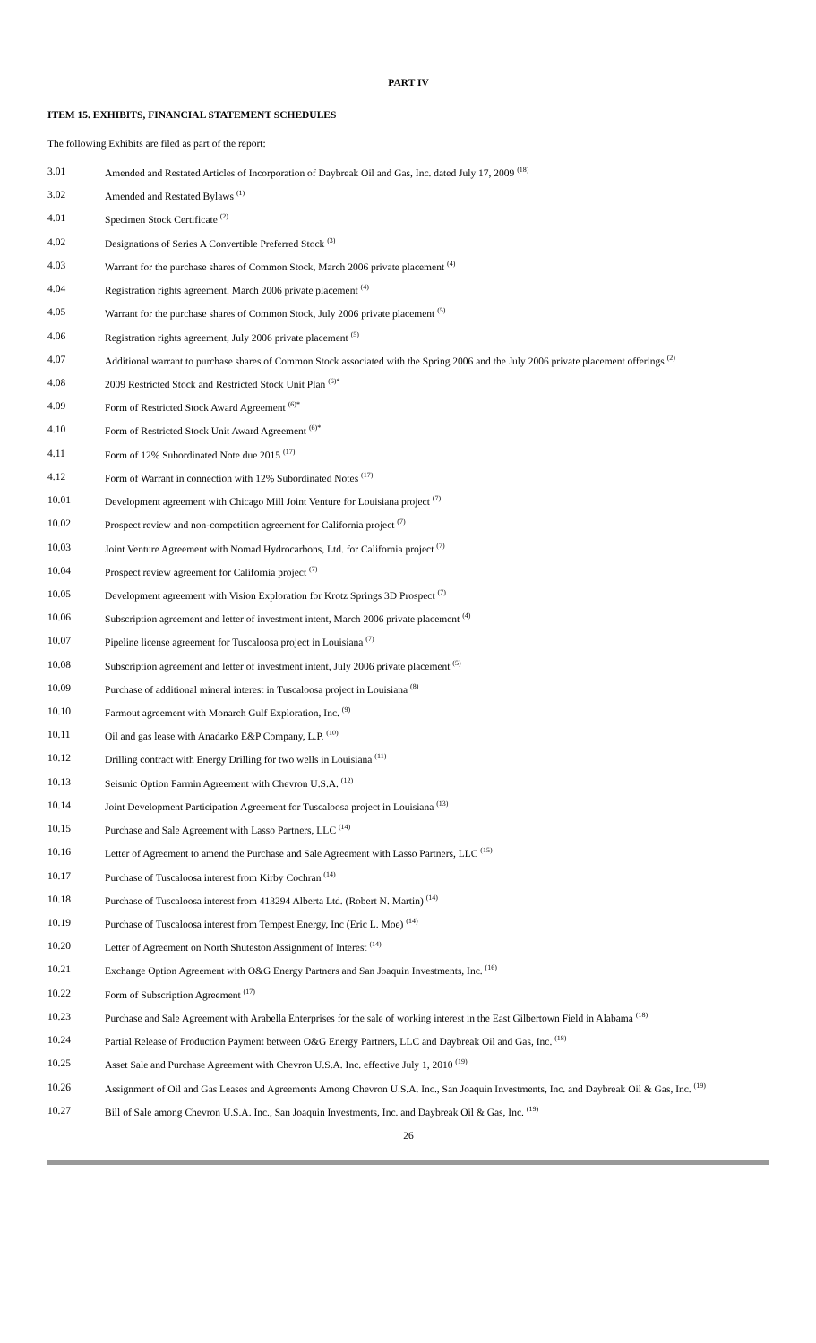PART IV
ITEM 15. EXHIBITS, FINANCIAL STATEMENT SCHEDULES
The following Exhibits are filed as part of the report:
| 3.01 | Amended and Restated Articles of Incorporation of Daybreak Oil and Gas, Inc. dated July 17, 2009 <sup>(18)</sup> |
| 3.02 | Amended and Restated Bylaws <sup>(1)</sup> |
| 4.01 | Specimen Stock Certificate <sup>(2)</sup> |
| 4.02 | Designations of Series A Convertible Preferred Stock <sup>(3)</sup> |
| 4.03 | Warrant for the purchase shares of Common Stock, March 2006 private placement <sup>(4)</sup> |
| 4.04 | Registration rights agreement, March 2006 private placement <sup>(4)</sup> |
| 4.05 | Warrant for the purchase shares of Common Stock, July 2006 private placement <sup>(5)</sup> |
| 4.06 | Registration rights agreement, July 2006 private placement <sup>(5)</sup> |
| 4.07 | Additional warrant to purchase shares of Common Stock associated with the Spring 2006 and the July 2006 private placement offerings <sup>(2)</sup> |
| 4.08 | 2009 Restricted Stock and Restricted Stock Unit Plan <sup>(6)*</sup> |
| 4.09 | Form of Restricted Stock Award Agreement <sup>(6)*</sup> |
| 4.10 | Form of Restricted Stock Unit Award Agreement <sup>(6)*</sup> |
| 4.11 | Form of 12% Subordinated Note due 2015 <sup>(17)</sup> |
| 4.12 | Form of Warrant in connection with 12% Subordinated Notes <sup>(17)</sup> |
| 10.01 | Development agreement with Chicago Mill Joint Venture for Louisiana project <sup>(7)</sup> |
| 10.02 | Prospect review and non-competition agreement for California project <sup>(7)</sup> |
| 10.03 | Joint Venture Agreement with Nomad Hydrocarbons, Ltd. for California project <sup>(7)</sup> |
| 10.04 | Prospect review agreement for California project <sup>(7)</sup> |
| 10.05 | Development agreement with Vision Exploration for Krotz Springs 3D Prospect <sup>(7)</sup> |
| 10.06 | Subscription agreement and letter of investment intent, March 2006 private placement <sup>(4)</sup> |
| 10.07 | Pipeline license agreement for Tuscaloosa project in Louisiana <sup>(7)</sup> |
| 10.08 | Subscription agreement and letter of investment intent, July 2006 private placement <sup>(5)</sup> |
| 10.09 | Purchase of additional mineral interest in Tuscaloosa project in Louisiana <sup>(8)</sup> |
| 10.10 | Farmout agreement with Monarch Gulf Exploration, Inc. <sup>(9)</sup> |
| 10.11 | Oil and gas lease with Anadarko E&P Company, L.P. <sup>(10)</sup> |
| 10.12 | Drilling contract with Energy Drilling for two wells in Louisiana <sup>(11)</sup> |
| 10.13 | Seismic Option Farmin Agreement with Chevron U.S.A. <sup>(12)</sup> |
| 10.14 | Joint Development Participation Agreement for Tuscaloosa project in Louisiana <sup>(13)</sup> |
| 10.15 | Purchase and Sale Agreement with Lasso Partners, LLC <sup>(14)</sup> |
| 10.16 | Letter of Agreement to amend the Purchase and Sale Agreement with Lasso Partners, LLC <sup>(15)</sup> |
| 10.17 | Purchase of Tuscaloosa interest from Kirby Cochran <sup>(14)</sup> |
| 10.18 | Purchase of Tuscaloosa interest from 413294 Alberta Ltd. (Robert N. Martin) <sup>(14)</sup> |
| 10.19 | Purchase of Tuscaloosa interest from Tempest Energy, Inc (Eric L. Moe) <sup>(14)</sup> |
| 10.20 | Letter of Agreement on North Shuteston Assignment of Interest <sup>(14)</sup> |
| 10.21 | Exchange Option Agreement with O&G Energy Partners and San Joaquin Investments, Inc. <sup>(16)</sup> |
| 10.22 | Form of Subscription Agreement <sup>(17)</sup> |
| 10.23 | Purchase and Sale Agreement with Arabella Enterprises for the sale of working interest in the East Gilbertown Field in Alabama <sup>(18)</sup> |
| 10.24 | Partial Release of Production Payment between O&G Energy Partners, LLC and Daybreak Oil and Gas, Inc. <sup>(18)</sup> |
| 10.25 | Asset Sale and Purchase Agreement with Chevron U.S.A. Inc. effective July 1, 2010 <sup>(19)</sup> |
| 10.26 | Assignment of Oil and Gas Leases and Agreements Among Chevron U.S.A. Inc., San Joaquin Investments, Inc. and Daybreak Oil & Gas, Inc. <sup>(19)</sup> |
| 10.27 | Bill of Sale among Chevron U.S.A. Inc., San Joaquin Investments, Inc. and Daybreak Oil & Gas, Inc. <sup>(19)</sup> |
26